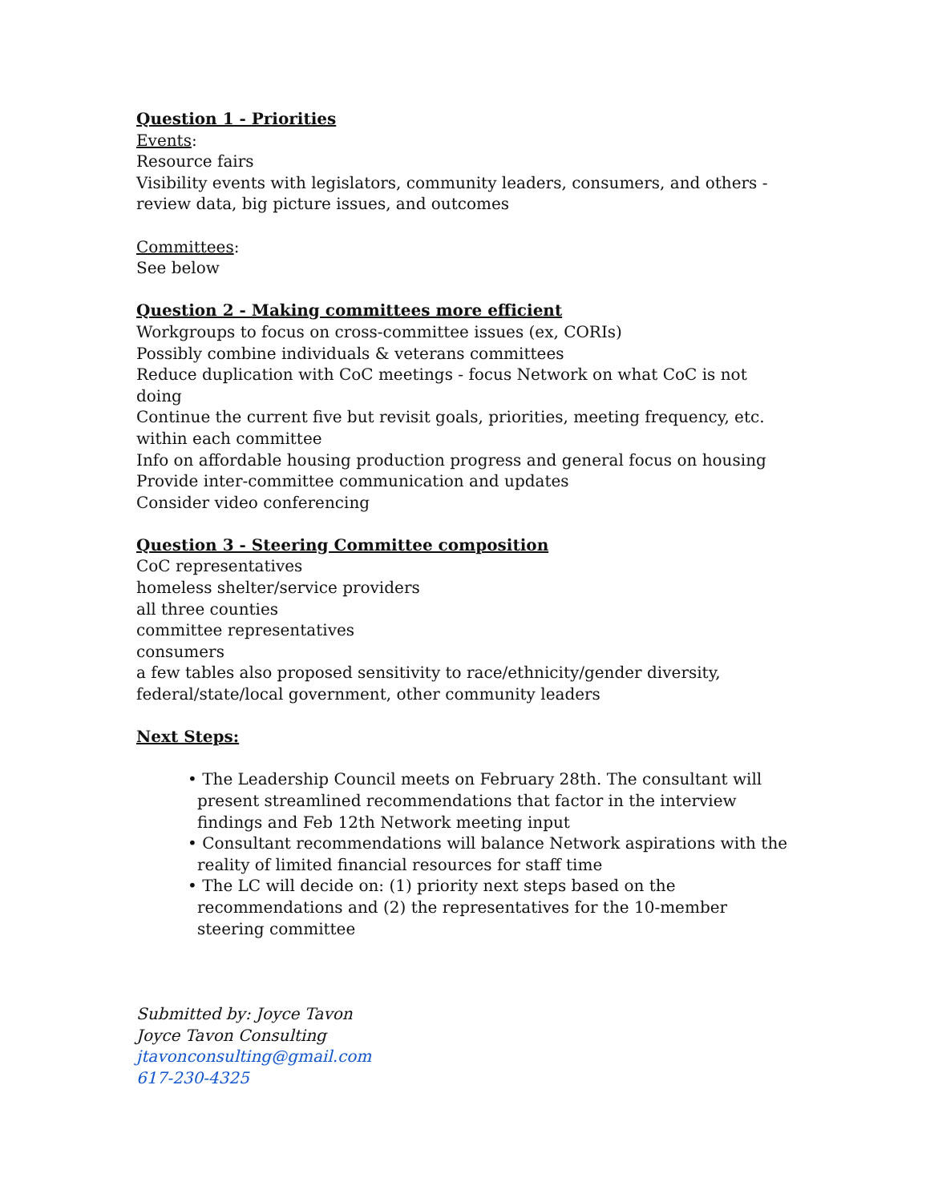Question 1 - Priorities
Events:
Resource fairs
Visibility events with legislators, community leaders, consumers, and others - review data, big picture issues, and outcomes
Committees:
See below
Question 2 - Making committees more efficient
Workgroups to focus on cross-committee issues (ex, CORIs)
Possibly combine individuals & veterans committees
Reduce duplication with CoC meetings - focus Network on what CoC is not doing
Continue the current five but revisit goals, priorities, meeting frequency, etc. within each committee
Info on affordable housing production progress and general focus on housing
Provide inter-committee communication and updates
Consider video conferencing
Question 3 - Steering Committee composition
CoC representatives
homeless shelter/service providers
all three counties
committee representatives
consumers
a few tables also proposed sensitivity to race/ethnicity/gender diversity, federal/state/local government, other community leaders
Next Steps:
• The Leadership Council meets on February 28th. The consultant will present streamlined recommendations that factor in the interview findings and Feb 12th Network meeting input
• Consultant recommendations will balance Network aspirations with the reality of limited financial resources for staff time
• The LC will decide on: (1) priority next steps based on the recommendations and (2) the representatives for the 10-member steering committee
Submitted by: Joyce Tavon
Joyce Tavon Consulting
jtavonconsulting@gmail.com
617-230-4325